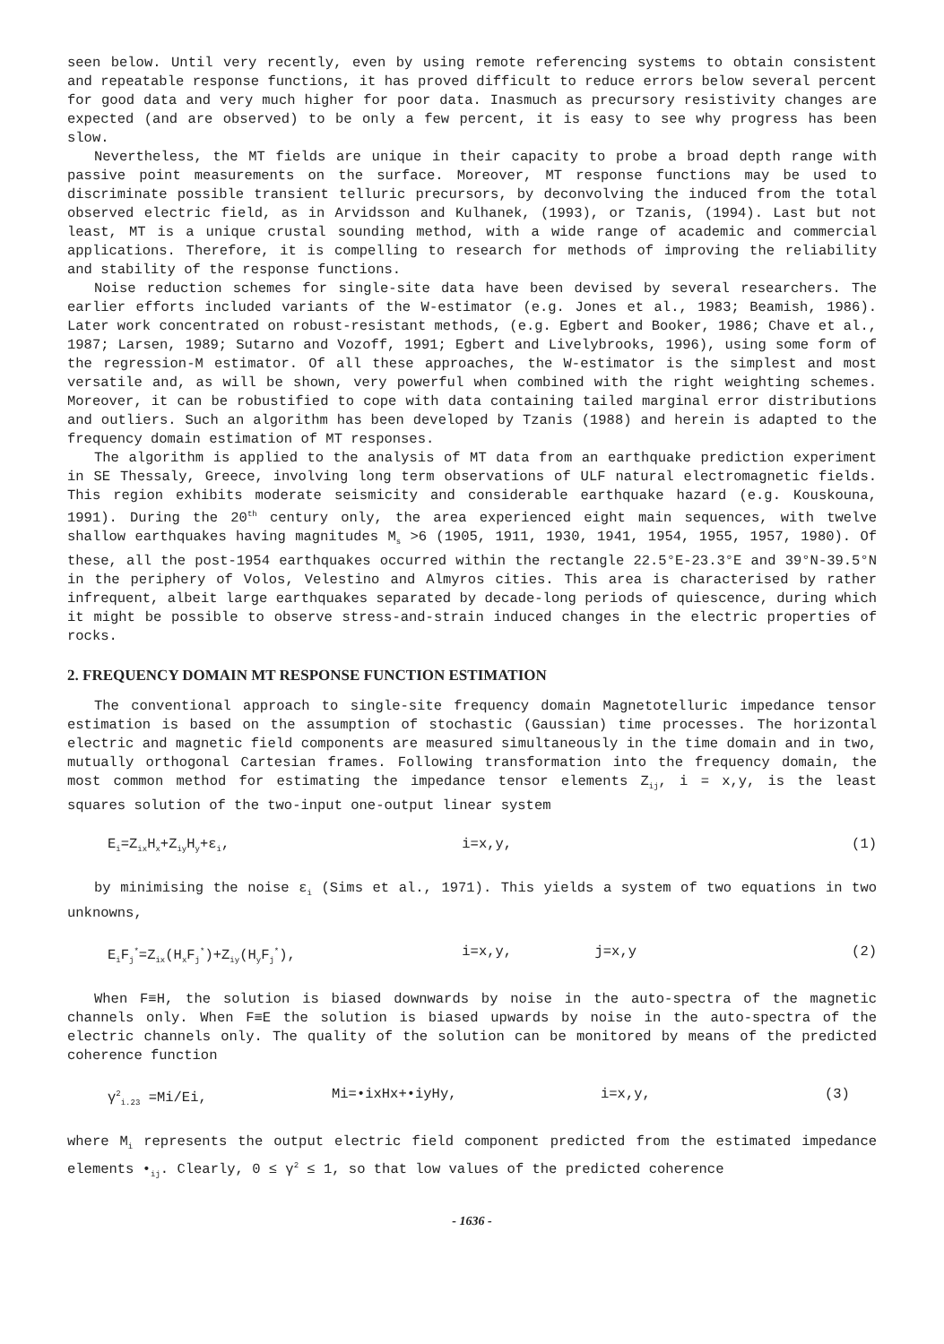seen below. Until very recently, even by using remote referencing systems to obtain consistent and repeatable response functions, it has proved difficult to reduce errors below several percent for good data and very much higher for poor data. Inasmuch as precursory resistivity changes are expected (and are observed) to be only a few percent, it is easy to see why progress has been slow.
Nevertheless, the MT fields are unique in their capacity to probe a broad depth range with passive point measurements on the surface. Moreover, MT response functions may be used to discriminate possible transient telluric precursors, by deconvolving the induced from the total observed electric field, as in Arvidsson and Kulhanek, (1993), or Tzanis, (1994). Last but not least, MT is a unique crustal sounding method, with a wide range of academic and commercial applications. Therefore, it is compelling to research for methods of improving the reliability and stability of the response functions.
Noise reduction schemes for single-site data have been devised by several researchers. The earlier efforts included variants of the W-estimator (e.g. Jones et al., 1983; Beamish, 1986). Later work concentrated on robust-resistant methods, (e.g. Egbert and Booker, 1986; Chave et al., 1987; Larsen, 1989; Sutarno and Vozoff, 1991; Egbert and Livelybrooks, 1996), using some form of the regression-M estimator. Of all these approaches, the W-estimator is the simplest and most versatile and, as will be shown, very powerful when combined with the right weighting schemes. Moreover, it can be robustified to cope with data containing tailed marginal error distributions and outliers. Such an algorithm has been developed by Tzanis (1988) and herein is adapted to the frequency domain estimation of MT responses.
The algorithm is applied to the analysis of MT data from an earthquake prediction experiment in SE Thessaly, Greece, involving long term observations of ULF natural electromagnetic fields. This region exhibits moderate seismicity and considerable earthquake hazard (e.g. Kouskouna, 1991). During the 20<sup>th</sup> century only, the area experienced eight main sequences, with twelve shallow earthquakes having magnitudes M<sub>s</sub> >6 (1905, 1911, 1930, 1941, 1954, 1955, 1957, 1980). Of these, all the post-1954 earthquakes occurred within the rectangle 22.5°E-23.3°E and 39°N-39.5°N in the periphery of Volos, Velestino and Almyros cities. This area is characterised by rather infrequent, albeit large earthquakes separated by decade-long periods of quiescence, during which it might be possible to observe stress-and-strain induced changes in the electric properties of rocks.
2. FREQUENCY DOMAIN MT RESPONSE FUNCTION ESTIMATION
The conventional approach to single-site frequency domain Magnetotelluric impedance tensor estimation is based on the assumption of stochastic (Gaussian) time processes. The horizontal electric and magnetic field components are measured simultaneously in the time domain and in two, mutually orthogonal Cartesian frames. Following transformation into the frequency domain, the most common method for estimating the impedance tensor elements Z<sub>ij</sub>, i = x,y, is the least squares solution of the two-input one-output linear system
E<sub>i</sub>=Z<sub>ix</sub>H<sub>x</sub>+Z<sub>iy</sub>H<sub>y</sub>+ε<sub>i</sub>, i=x,y, (1)
by minimising the noise ε<sub>i</sub> (Sims et al., 1971). This yields a system of two equations in two unknowns,
E<sub>i</sub>F<sub>j</sub><sup>*</sup>=Z<sub>ix</sub>(H<sub>x</sub>F<sub>j</sub><sup>*</sup>)+Z<sub>iy</sub>(H<sub>y</sub>F<sub>j</sub><sup>*</sup>), i=x,y, j=x,y (2)
When F≡H, the solution is biased downwards by noise in the auto-spectra of the magnetic channels only. When F≡E the solution is biased upwards by noise in the auto-spectra of the electric channels only. The quality of the solution can be monitored by means of the predicted coherence function
γ<sup>2</sup><sub>i.23</sub> =Mi/Ei, Mi=•ixHx+•iyHy, i=x,y, (3)
where M<sub>i</sub> represents the output electric field component predicted from the estimated impedance elements •<sub>ij</sub>. Clearly, 0 ≤ γ<sup>2</sup> ≤ 1, so that low values of the predicted coherence
- 1636 -